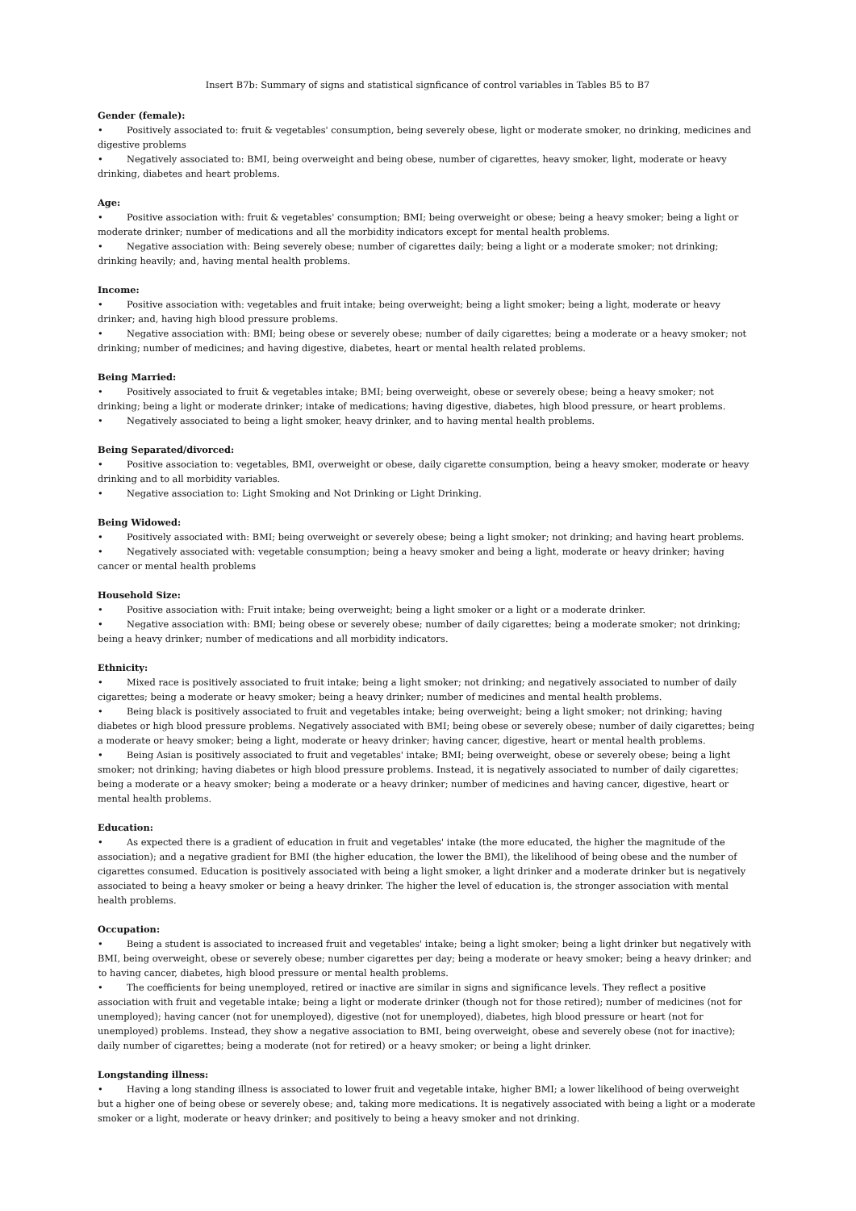Insert B7b: Summary of signs and statistical signficance of control variables in Tables B5 to B7
Gender (female):
• Positively associated to: fruit & vegetables' consumption, being severely obese, light or moderate smoker, no drinking, medicines and digestive problems
• Negatively associated to: BMI, being overweight and being obese, number of cigarettes, heavy smoker, light, moderate or heavy drinking, diabetes and heart problems.
Age:
• Positive association with: fruit & vegetables' consumption; BMI; being overweight or obese; being a heavy smoker; being a light or moderate drinker; number of medications and all the morbidity indicators except for mental health problems.
• Negative association with: Being severely obese; number of cigarettes daily; being a light or a moderate smoker; not drinking; drinking heavily; and, having mental health problems.
Income:
• Positive association with: vegetables and fruit intake; being overweight; being a light smoker; being a light, moderate or heavy drinker; and, having high blood pressure problems.
• Negative association with: BMI; being obese or severely obese; number of daily cigarettes; being a moderate or a heavy smoker; not drinking; number of medicines; and having digestive, diabetes, heart or mental health related problems.
Being Married:
• Positively associated to fruit & vegetables intake; BMI; being overweight, obese or severely obese; being a heavy smoker; not drinking; being a light or moderate drinker; intake of medications; having digestive, diabetes, high blood pressure, or heart problems.
• Negatively associated to being a light smoker, heavy drinker, and to having mental health problems.
Being Separated/divorced:
• Positive association to: vegetables, BMI, overweight or obese, daily cigarette consumption, being a heavy smoker, moderate or heavy drinking and to all morbidity variables.
• Negative association to: Light Smoking and Not Drinking or Light Drinking.
Being Widowed:
• Positively associated with: BMI; being overweight or severely obese; being a light smoker; not drinking; and having heart problems.
• Negatively associated with: vegetable consumption; being a heavy smoker and being a light, moderate or heavy drinker; having cancer or mental health problems
Household Size:
• Positive association with: Fruit intake; being overweight; being a light smoker or a light or a moderate drinker.
• Negative association with: BMI; being obese or severely obese; number of daily cigarettes; being a moderate smoker; not drinking; being a heavy drinker; number of medications and all morbidity indicators.
Ethnicity:
• Mixed race is positively associated to fruit intake; being a light smoker; not drinking; and negatively associated to number of daily cigarettes; being a moderate or heavy smoker; being a heavy drinker; number of medicines and mental health problems.
• Being black is positively associated to fruit and vegetables intake; being overweight; being a light smoker; not drinking; having diabetes or high blood pressure problems. Negatively associated with BMI; being obese or severely obese; number of daily cigarettes; being a moderate or heavy smoker; being a light, moderate or heavy drinker; having cancer, digestive, heart or mental health problems.
• Being Asian is positively associated to fruit and vegetables' intake; BMI; being overweight, obese or severely obese; being a light smoker; not drinking; having diabetes or high blood pressure problems. Instead, it is negatively associated to number of daily cigarettes; being a moderate or a heavy smoker; being a moderate or a heavy drinker; number of medicines and having cancer, digestive, heart or mental health problems.
Education:
• As expected there is a gradient of education in fruit and vegetables' intake (the more educated, the higher the magnitude of the association); and a negative gradient for BMI (the higher education, the lower the BMI), the likelihood of being obese and the number of cigarettes consumed. Education is positively associated with being a light smoker, a light drinker and a moderate drinker but is negatively associated to being a heavy smoker or being a heavy drinker. The higher the level of education is, the stronger association with mental health problems.
Occupation:
• Being a student is associated to increased fruit and vegetables' intake; being a light smoker; being a light drinker but negatively with BMI, being overweight, obese or severely obese; number cigarettes per day; being a moderate or heavy smoker; being a heavy drinker; and to having cancer, diabetes, high blood pressure or mental health problems.
• The coefficients for being unemployed, retired or inactive are similar in signs and significance levels. They reflect a positive association with fruit and vegetable intake; being a light or moderate drinker (though not for those retired); number of medicines (not for unemployed); having cancer (not for unemployed), digestive (not for unemployed), diabetes, high blood pressure or heart (not for unemployed) problems. Instead, they show a negative association to BMI, being overweight, obese and severely obese (not for inactive); daily number of cigarettes; being a moderate (not for retired) or a heavy smoker; or being a light drinker.
Longstanding illness:
• Having a long standing illness is associated to lower fruit and vegetable intake, higher BMI; a lower likelihood of being overweight but a higher one of being obese or severely obese; and, taking more medications. It is negatively associated with being a light or a moderate smoker or a light, moderate or heavy drinker; and positively to being a heavy smoker and not drinking.